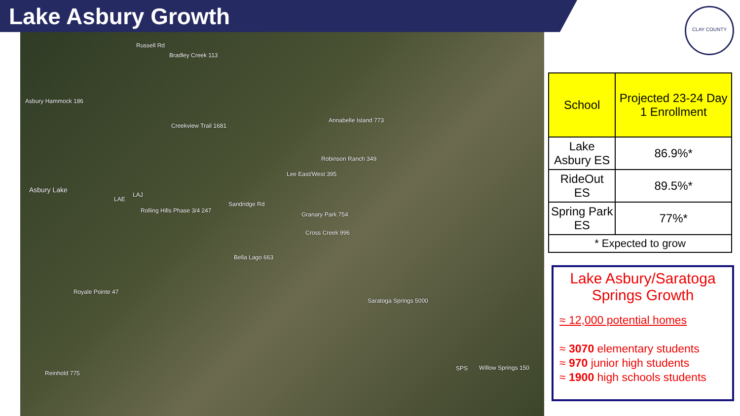Lake Asbury Growth
Russell Rd
Bradley Creek 113
Asbury Hammock 186
Creekview Trail 1681
Annabelle Island 773
Robinson Ranch 349
Lee East/West 395
Asbury Lake
LAE
LAJ
Rolling Hills Phase 3/4 247
Sandridge Rd
Granary Park 754
Cross Creek 996
Bella Lago 663
Royale Pointe 47
Saratoga Springs 5000
Reinhold 775
SPS Willow Springs 150
CLAY COUNTY
| School | Projected 23-24 Day 1 Enrollment |
| --- | --- |
| Lake Asbury ES | 86.9%* |
| RideOut ES | 89.5%* |
| Spring Park ES | 77%* |
| * Expected to grow | |
Lake Asbury/Saratoga Springs Growth
≈ 12,000 potential homes
≈ 3070 elementary students
≈ 970 junior high students
≈ 1900 high schools students